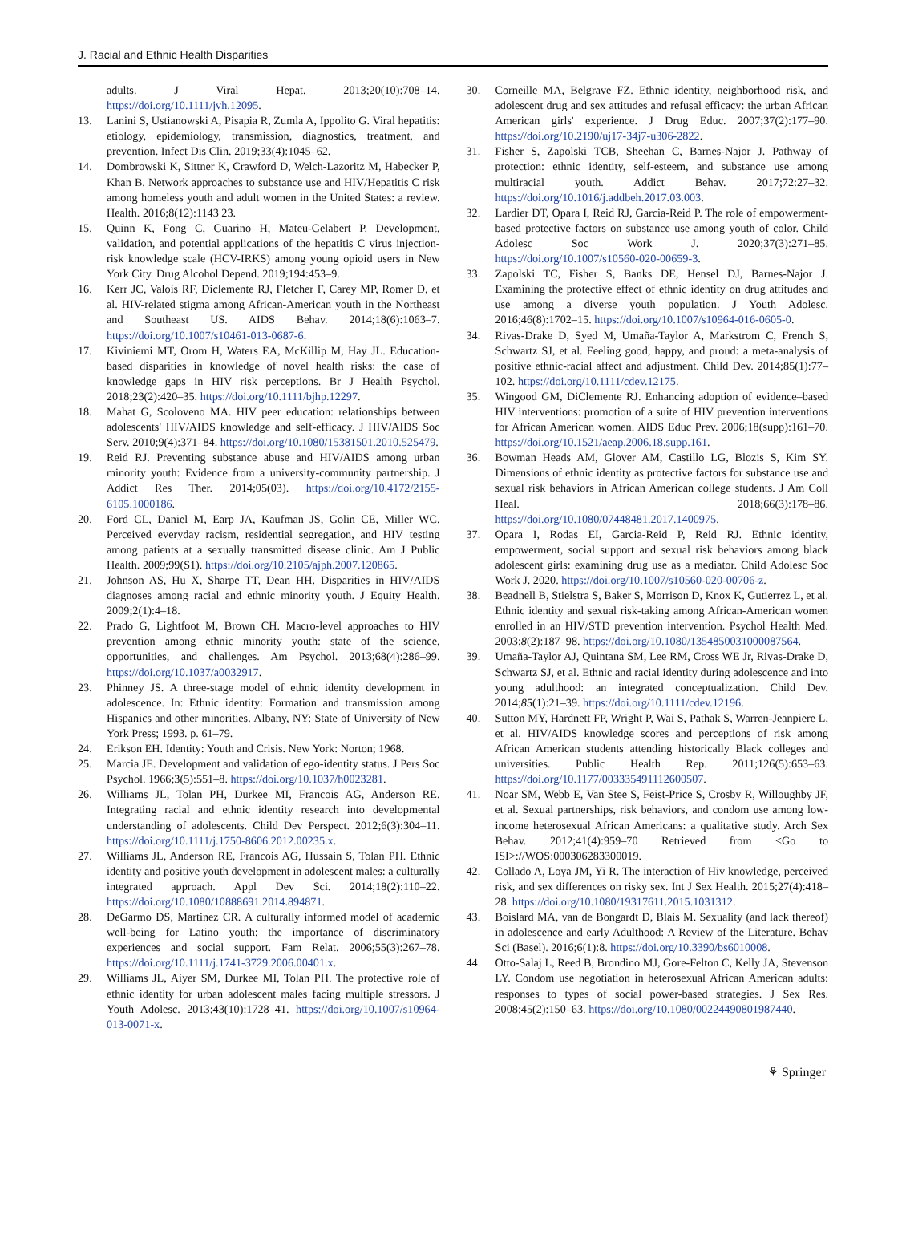J. Racial and Ethnic Health Disparities
adults. J Viral Hepat. 2013;20(10):708–14. https://doi.org/10.1111/jvh.12095.
13. Lanini S, Ustianowski A, Pisapia R, Zumla A, Ippolito G. Viral hepatitis: etiology, epidemiology, transmission, diagnostics, treatment, and prevention. Infect Dis Clin. 2019;33(4):1045–62.
14. Dombrowski K, Sittner K, Crawford D, Welch-Lazoritz M, Habecker P, Khan B. Network approaches to substance use and HIV/Hepatitis C risk among homeless youth and adult women in the United States: a review. Health. 2016;8(12):1143 23.
15. Quinn K, Fong C, Guarino H, Mateu-Gelabert P. Development, validation, and potential applications of the hepatitis C virus injection-risk knowledge scale (HCV-IRKS) among young opioid users in New York City. Drug Alcohol Depend. 2019;194:453–9.
16. Kerr JC, Valois RF, Diclemente RJ, Fletcher F, Carey MP, Romer D, et al. HIV-related stigma among African-American youth in the Northeast and Southeast US. AIDS Behav. 2014;18(6):1063–7. https://doi.org/10.1007/s10461-013-0687-6.
17. Kiviniemi MT, Orom H, Waters EA, McKillip M, Hay JL. Education-based disparities in knowledge of novel health risks: the case of knowledge gaps in HIV risk perceptions. Br J Health Psychol. 2018;23(2):420–35. https://doi.org/10.1111/bjhp.12297.
18. Mahat G, Scoloveno MA. HIV peer education: relationships between adolescents' HIV/AIDS knowledge and self-efficacy. J HIV/AIDS Soc Serv. 2010;9(4):371–84. https://doi.org/10.1080/15381501.2010.525479.
19. Reid RJ. Preventing substance abuse and HIV/AIDS among urban minority youth: Evidence from a university-community partnership. J Addict Res Ther. 2014;05(03). https://doi.org/10.4172/2155-6105.1000186.
20. Ford CL, Daniel M, Earp JA, Kaufman JS, Golin CE, Miller WC. Perceived everyday racism, residential segregation, and HIV testing among patients at a sexually transmitted disease clinic. Am J Public Health. 2009;99(S1). https://doi.org/10.2105/ajph.2007.120865.
21. Johnson AS, Hu X, Sharpe TT, Dean HH. Disparities in HIV/AIDS diagnoses among racial and ethnic minority youth. J Equity Health. 2009;2(1):4–18.
22. Prado G, Lightfoot M, Brown CH. Macro-level approaches to HIV prevention among ethnic minority youth: state of the science, opportunities, and challenges. Am Psychol. 2013;68(4):286–99. https://doi.org/10.1037/a0032917.
23. Phinney JS. A three-stage model of ethnic identity development in adolescence. In: Ethnic identity: Formation and transmission among Hispanics and other minorities. Albany, NY: State of University of New York Press; 1993. p. 61–79.
24. Erikson EH. Identity: Youth and Crisis. New York: Norton; 1968.
25. Marcia JE. Development and validation of ego-identity status. J Pers Soc Psychol. 1966;3(5):551–8. https://doi.org/10.1037/h0023281.
26. Williams JL, Tolan PH, Durkee MI, Francois AG, Anderson RE. Integrating racial and ethnic identity research into developmental understanding of adolescents. Child Dev Perspect. 2012;6(3):304–11. https://doi.org/10.1111/j.1750-8606.2012.00235.x.
27. Williams JL, Anderson RE, Francois AG, Hussain S, Tolan PH. Ethnic identity and positive youth development in adolescent males: a culturally integrated approach. Appl Dev Sci. 2014;18(2):110–22. https://doi.org/10.1080/10888691.2014.894871.
28. DeGarmo DS, Martinez CR. A culturally informed model of academic well-being for Latino youth: the importance of discriminatory experiences and social support. Fam Relat. 2006;55(3):267–78. https://doi.org/10.1111/j.1741-3729.2006.00401.x.
29. Williams JL, Aiyer SM, Durkee MI, Tolan PH. The protective role of ethnic identity for urban adolescent males facing multiple stressors. J Youth Adolesc. 2013;43(10):1728–41. https://doi.org/10.1007/s10964-013-0071-x.
30. Corneille MA, Belgrave FZ. Ethnic identity, neighborhood risk, and adolescent drug and sex attitudes and refusal efficacy: the urban African American girls' experience. J Drug Educ. 2007;37(2):177–90. https://doi.org/10.2190/uj17-34j7-u306-2822.
31. Fisher S, Zapolski TCB, Sheehan C, Barnes-Najor J. Pathway of protection: ethnic identity, self-esteem, and substance use among multiracial youth. Addict Behav. 2017;72:27–32. https://doi.org/10.1016/j.addbeh.2017.03.003.
32. Lardier DT, Opara I, Reid RJ, Garcia-Reid P. The role of empowerment-based protective factors on substance use among youth of color. Child Adolesc Soc Work J. 2020;37(3):271–85. https://doi.org/10.1007/s10560-020-00659-3.
33. Zapolski TC, Fisher S, Banks DE, Hensel DJ, Barnes-Najor J. Examining the protective effect of ethnic identity on drug attitudes and use among a diverse youth population. J Youth Adolesc. 2016;46(8):1702–15. https://doi.org/10.1007/s10964-016-0605-0.
34. Rivas-Drake D, Syed M, Umaña-Taylor A, Markstrom C, French S, Schwartz SJ, et al. Feeling good, happy, and proud: a meta-analysis of positive ethnic-racial affect and adjustment. Child Dev. 2014;85(1):77–102. https://doi.org/10.1111/cdev.12175.
35. Wingood GM, DiClemente RJ. Enhancing adoption of evidence–based HIV interventions: promotion of a suite of HIV prevention interventions for African American women. AIDS Educ Prev. 2006;18(supp):161–70. https://doi.org/10.1521/aeap.2006.18.supp.161.
36. Bowman Heads AM, Glover AM, Castillo LG, Blozis S, Kim SY. Dimensions of ethnic identity as protective factors for substance use and sexual risk behaviors in African American college students. J Am Coll Heal. 2018;66(3):178–86. https://doi.org/10.1080/07448481.2017.1400975.
37. Opara I, Rodas EI, Garcia-Reid P, Reid RJ. Ethnic identity, empowerment, social support and sexual risk behaviors among black adolescent girls: examining drug use as a mediator. Child Adolesc Soc Work J. 2020. https://doi.org/10.1007/s10560-020-00706-z.
38. Beadnell B, Stielstra S, Baker S, Morrison D, Knox K, Gutierrez L, et al. Ethnic identity and sexual risk-taking among African-American women enrolled in an HIV/STD prevention intervention. Psychol Health Med. 2003;8(2):187–98. https://doi.org/10.1080/1354850031000087564.
39. Umaña-Taylor AJ, Quintana SM, Lee RM, Cross WE Jr, Rivas-Drake D, Schwartz SJ, et al. Ethnic and racial identity during adolescence and into young adulthood: an integrated conceptualization. Child Dev. 2014;85(1):21–39. https://doi.org/10.1111/cdev.12196.
40. Sutton MY, Hardnett FP, Wright P, Wai S, Pathak S, Warren-Jeanpiere L, et al. HIV/AIDS knowledge scores and perceptions of risk among African American students attending historically Black colleges and universities. Public Health Rep. 2011;126(5):653–63. https://doi.org/10.1177/003335491112600507.
41. Noar SM, Webb E, Van Stee S, Feist-Price S, Crosby R, Willoughby JF, et al. Sexual partnerships, risk behaviors, and condom use among low-income heterosexual African Americans: a qualitative study. Arch Sex Behav. 2012;41(4):959–70 Retrieved from <Go to ISI>://WOS:000306283300019.
42. Collado A, Loya JM, Yi R. The interaction of Hiv knowledge, perceived risk, and sex differences on risky sex. Int J Sex Health. 2015;27(4):418–28. https://doi.org/10.1080/19317611.2015.1031312.
43. Boislard MA, van de Bongardt D, Blais M. Sexuality (and lack thereof) in adolescence and early Adulthood: A Review of the Literature. Behav Sci (Basel). 2016;6(1):8. https://doi.org/10.3390/bs6010008.
44. Otto-Salaj L, Reed B, Brondino MJ, Gore-Felton C, Kelly JA, Stevenson LY. Condom use negotiation in heterosexual African American adults: responses to types of social power-based strategies. J Sex Res. 2008;45(2):150–63. https://doi.org/10.1080/00224490801987440.
⚘ Springer